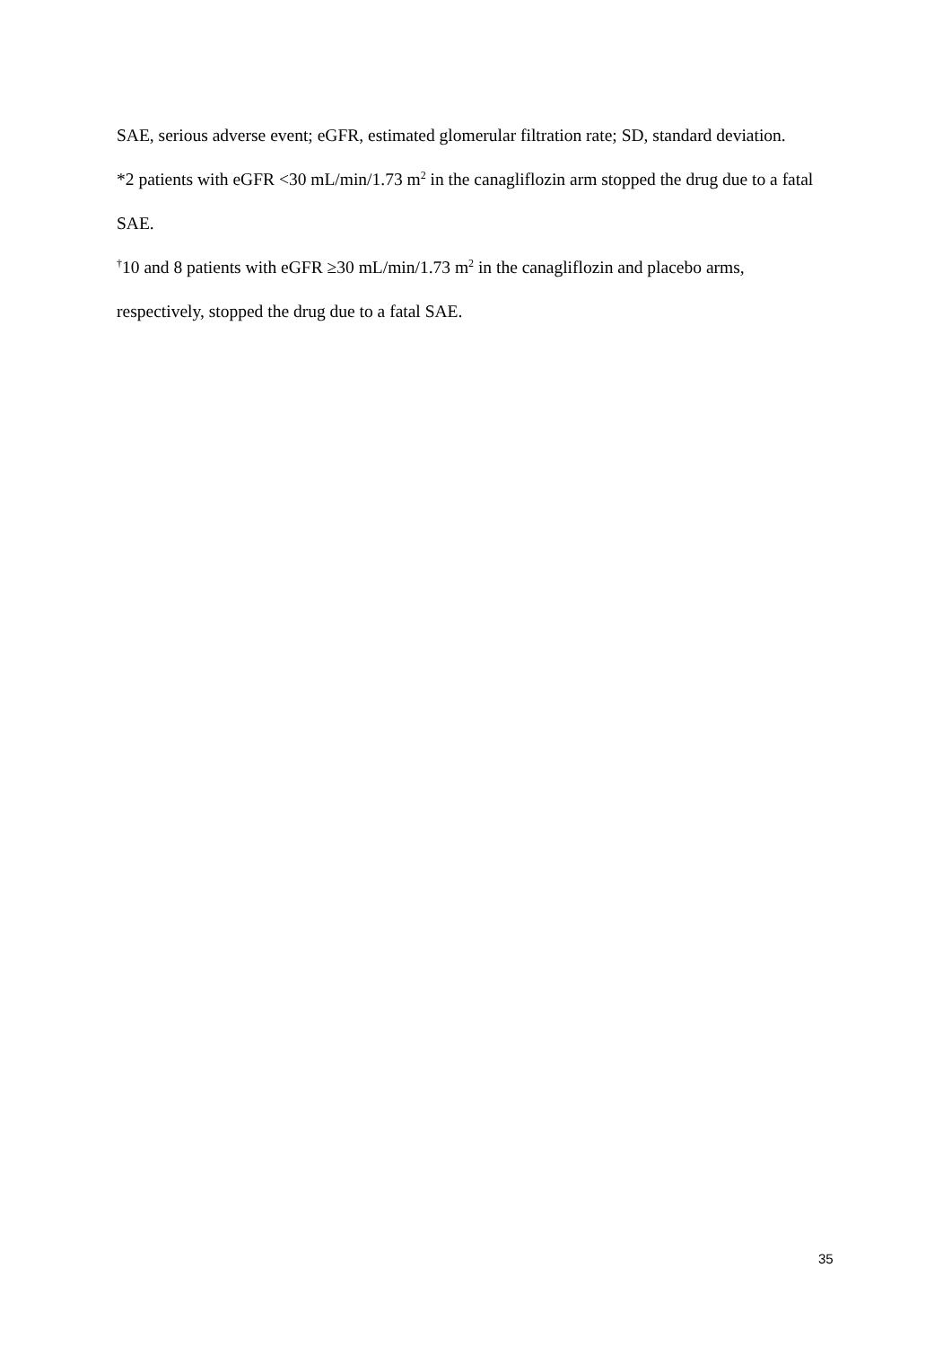SAE, serious adverse event; eGFR, estimated glomerular filtration rate; SD, standard deviation.
*2 patients with eGFR <30 mL/min/1.73 m<sup>2</sup> in the canagliflozin arm stopped the drug due to a fatal SAE.
<sup>†</sup> 10 and 8 patients with eGFR ≥30 mL/min/1.73 m<sup>2</sup> in the canagliflozin and placebo arms, respectively, stopped the drug due to a fatal SAE.
35